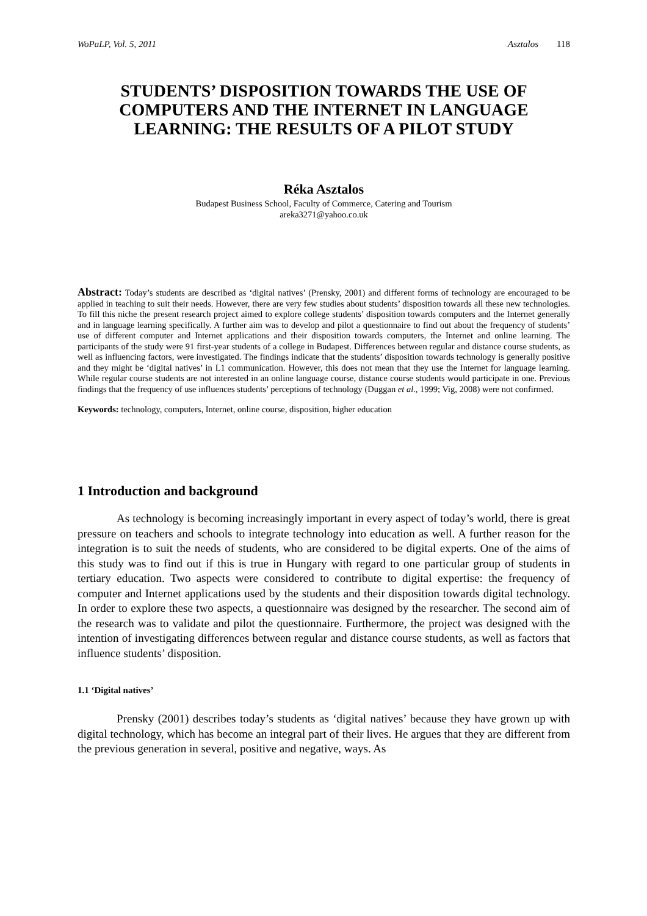WoPaLP, Vol. 5, 2011 Asztalos 118
STUDENTS’ DISPOSITION TOWARDS THE USE OF COMPUTERS AND THE INTERNET IN LANGUAGE LEARNING: THE RESULTS OF A PILOT STUDY
Réka Asztalos
Budapest Business School, Faculty of Commerce, Catering and Tourism
areka3271@yahoo.co.uk
Abstract: Today’s students are described as ‘digital natives’ (Prensky, 2001) and different forms of technology are encouraged to be applied in teaching to suit their needs. However, there are very few studies about students’ disposition towards all these new technologies. To fill this niche the present research project aimed to explore college students’ disposition towards computers and the Internet generally and in language learning specifically. A further aim was to develop and pilot a questionnaire to find out about the frequency of students’ use of different computer and Internet applications and their disposition towards computers, the Internet and online learning. The participants of the study were 91 first-year students of a college in Budapest. Differences between regular and distance course students, as well as influencing factors, were investigated. The findings indicate that the students’ disposition towards technology is generally positive and they might be ‘digital natives’ in L1 communication. However, this does not mean that they use the Internet for language learning. While regular course students are not interested in an online language course, distance course students would participate in one. Previous findings that the frequency of use influences students’ perceptions of technology (Duggan et al., 1999; Vig, 2008) were not confirmed.
Keywords: technology, computers, Internet, online course, disposition, higher education
1 Introduction and background
As technology is becoming increasingly important in every aspect of today’s world, there is great pressure on teachers and schools to integrate technology into education as well. A further reason for the integration is to suit the needs of students, who are considered to be digital experts. One of the aims of this study was to find out if this is true in Hungary with regard to one particular group of students in tertiary education. Two aspects were considered to contribute to digital expertise: the frequency of computer and Internet applications used by the students and their disposition towards digital technology. In order to explore these two aspects, a questionnaire was designed by the researcher. The second aim of the research was to validate and pilot the questionnaire. Furthermore, the project was designed with the intention of investigating differences between regular and distance course students, as well as factors that influence students’ disposition.
1.1 ‘Digital natives’
Prensky (2001) describes today’s students as ‘digital natives’ because they have grown up with digital technology, which has become an integral part of their lives. He argues that they are different from the previous generation in several, positive and negative, ways. As